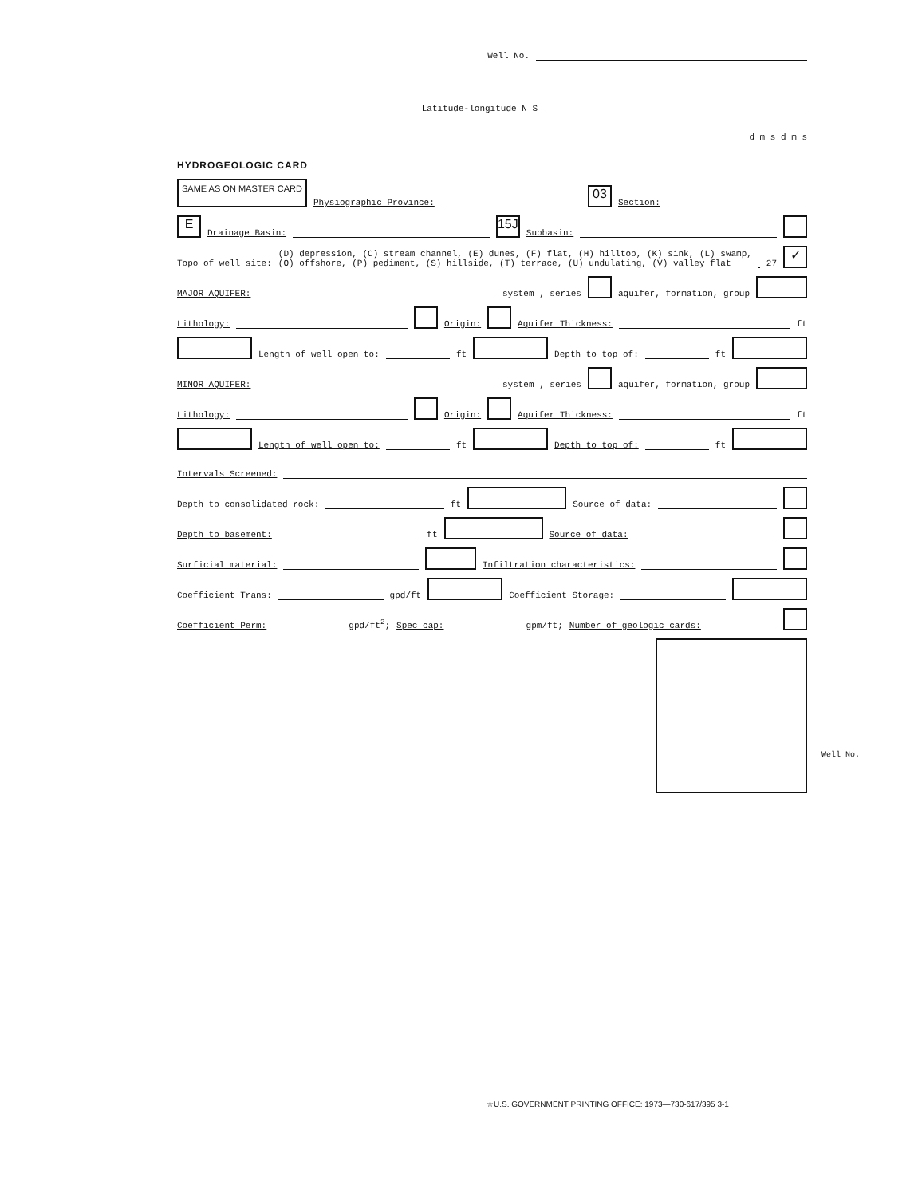Well No.
Latitude-longitude N S
d m s d m s
HYDROGEOLOGIC CARD
SAME AS ON MASTER CARD Physiographic Province: 03 Section:
E Drainage Basin: 15J Subbasin:
Topo of well site: (D) depression, (C) stream channel, (E) dunes, (F) flat, (H) hilltop, (K) sink, (L) swamp,
(O) offshore, (P) pediment, (S) hillside, (T) terrace, (U) undulating, (V) valley flat 27 ✓
MAJOR AQUIFER: system , series aquifer, formation, group
Lithology: Origin: Aquifer Thickness: ft
Length of well open to: ft Depth to top of: ft
MINOR AQUIFER: system , series aquifer, formation, group
Lithology: Origin: Aquifer Thickness: ft
Length of well open to: ft Depth to top of: ft
Intervals Screened:
Depth to consolidated rock: ft Source of data:
Depth to basement: ft Source of data:
Surficial material: Infiltration characteristics:
Coefficient Trans: gpd/ft Coefficient Storage:
Coefficient Perm: gpd/ft<sup>2</sup>; Spec cap: gpm/ft; Number of geologic cards:
Well No.
☆U.S. GOVERNMENT PRINTING OFFICE: 1973—730-617/395 3-1